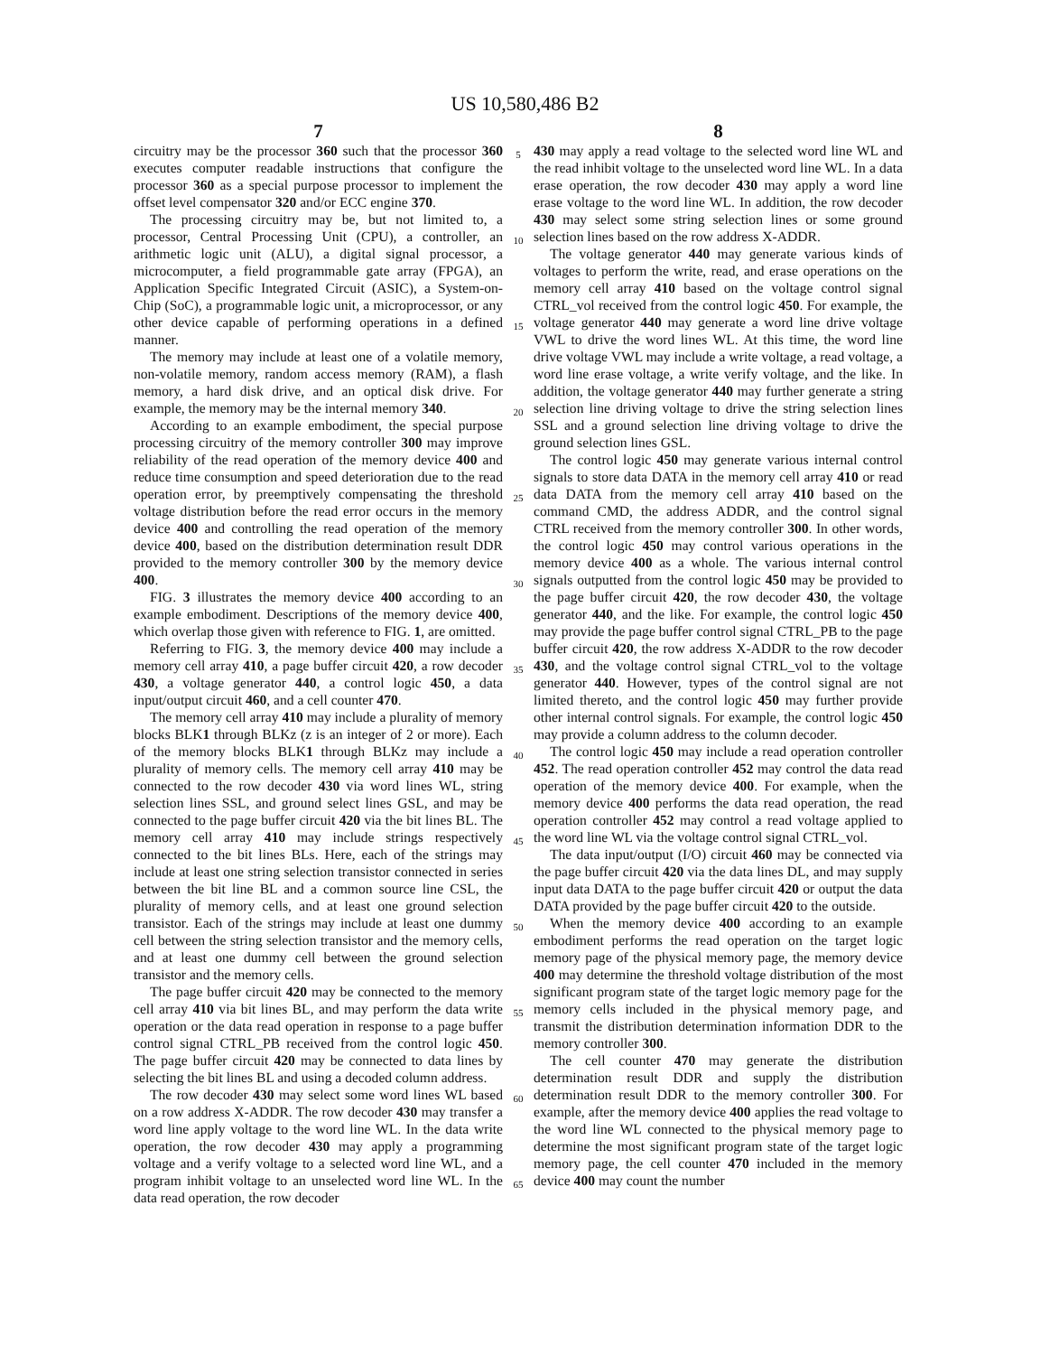US 10,580,486 B2
7
circuitry may be the processor 360 such that the processor 360 executes computer readable instructions that configure the processor 360 as a special purpose processor to implement the offset level compensator 320 and/or ECC engine 370.
The processing circuitry may be, but not limited to, a processor, Central Processing Unit (CPU), a controller, an arithmetic logic unit (ALU), a digital signal processor, a microcomputer, a field programmable gate array (FPGA), an Application Specific Integrated Circuit (ASIC), a System-on-Chip (SoC), a programmable logic unit, a microprocessor, or any other device capable of performing operations in a defined manner.
The memory may include at least one of a volatile memory, non-volatile memory, random access memory (RAM), a flash memory, a hard disk drive, and an optical disk drive. For example, the memory may be the internal memory 340.
According to an example embodiment, the special purpose processing circuitry of the memory controller 300 may improve reliability of the read operation of the memory device 400 and reduce time consumption and speed deterioration due to the read operation error, by preemptively compensating the threshold voltage distribution before the read error occurs in the memory device 400 and controlling the read operation of the memory device 400, based on the distribution determination result DDR provided to the memory controller 300 by the memory device 400.
FIG. 3 illustrates the memory device 400 according to an example embodiment. Descriptions of the memory device 400, which overlap those given with reference to FIG. 1, are omitted.
Referring to FIG. 3, the memory device 400 may include a memory cell array 410, a page buffer circuit 420, a row decoder 430, a voltage generator 440, a control logic 450, a data input/output circuit 460, and a cell counter 470.
The memory cell array 410 may include a plurality of memory blocks BLK1 through BLKz (z is an integer of 2 or more). Each of the memory blocks BLK1 through BLKz may include a plurality of memory cells. The memory cell array 410 may be connected to the row decoder 430 via word lines WL, string selection lines SSL, and ground select lines GSL, and may be connected to the page buffer circuit 420 via the bit lines BL. The memory cell array 410 may include strings respectively connected to the bit lines BLs. Here, each of the strings may include at least one string selection transistor connected in series between the bit line BL and a common source line CSL, the plurality of memory cells, and at least one ground selection transistor. Each of the strings may include at least one dummy cell between the string selection transistor and the memory cells, and at least one dummy cell between the ground selection transistor and the memory cells.
The page buffer circuit 420 may be connected to the memory cell array 410 via bit lines BL, and may perform the data write operation or the data read operation in response to a page buffer control signal CTRL_PB received from the control logic 450. The page buffer circuit 420 may be connected to data lines by selecting the bit lines BL and using a decoded column address.
The row decoder 430 may select some word lines WL based on a row address X-ADDR. The row decoder 430 may transfer a word line apply voltage to the word line WL. In the data write operation, the row decoder 430 may apply a programming voltage and a verify voltage to a selected word line WL, and a program inhibit voltage to an unselected word line WL. In the data read operation, the row decoder
5
10
15
20
25
30
35
40
45
50
55
60
65
8
430 may apply a read voltage to the selected word line WL and the read inhibit voltage to the unselected word line WL. In a data erase operation, the row decoder 430 may apply a word line erase voltage to the word line WL. In addition, the row decoder 430 may select some string selection lines or some ground selection lines based on the row address X-ADDR.
The voltage generator 440 may generate various kinds of voltages to perform the write, read, and erase operations on the memory cell array 410 based on the voltage control signal CTRL_vol received from the control logic 450. For example, the voltage generator 440 may generate a word line drive voltage VWL to drive the word lines WL. At this time, the word line drive voltage VWL may include a write voltage, a read voltage, a word line erase voltage, a write verify voltage, and the like. In addition, the voltage generator 440 may further generate a string selection line driving voltage to drive the string selection lines SSL and a ground selection line driving voltage to drive the ground selection lines GSL.
The control logic 450 may generate various internal control signals to store data DATA in the memory cell array 410 or read data DATA from the memory cell array 410 based on the command CMD, the address ADDR, and the control signal CTRL received from the memory controller 300. In other words, the control logic 450 may control various operations in the memory device 400 as a whole. The various internal control signals outputted from the control logic 450 may be provided to the page buffer circuit 420, the row decoder 430, the voltage generator 440, and the like. For example, the control logic 450 may provide the page buffer control signal CTRL_PB to the page buffer circuit 420, the row address X-ADDR to the row decoder 430, and the voltage control signal CTRL_vol to the voltage generator 440. However, types of the control signal are not limited thereto, and the control logic 450 may further provide other internal control signals. For example, the control logic 450 may provide a column address to the column decoder.
The control logic 450 may include a read operation controller 452. The read operation controller 452 may control the data read operation of the memory device 400. For example, when the memory device 400 performs the data read operation, the read operation controller 452 may control a read voltage applied to the word line WL via the voltage control signal CTRL_vol.
The data input/output (I/O) circuit 460 may be connected via the page buffer circuit 420 via the data lines DL, and may supply input data DATA to the page buffer circuit 420 or output the data DATA provided by the page buffer circuit 420 to the outside.
When the memory device 400 according to an example embodiment performs the read operation on the target logic memory page of the physical memory page, the memory device 400 may determine the threshold voltage distribution of the most significant program state of the target logic memory page for the memory cells included in the physical memory page, and transmit the distribution determination information DDR to the memory controller 300.
The cell counter 470 may generate the distribution determination result DDR and supply the distribution determination result DDR to the memory controller 300. For example, after the memory device 400 applies the read voltage to the word line WL connected to the physical memory page to determine the most significant program state of the target logic memory page, the cell counter 470 included in the memory device 400 may count the number